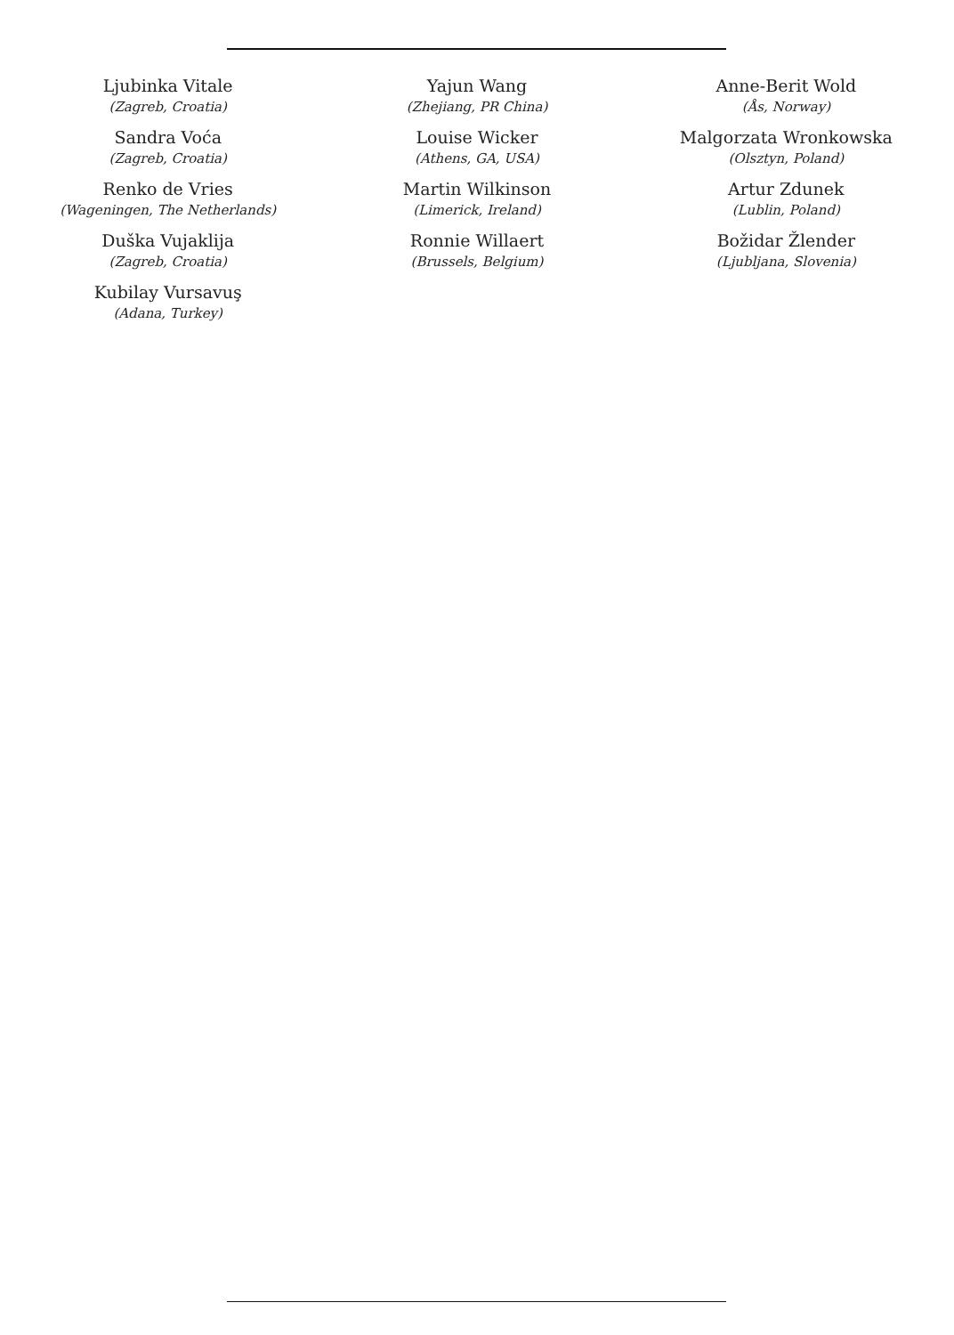Ljubinka Vitale
(Zagreb, Croatia)
Sandra Voća
(Zagreb, Croatia)
Renko de Vries
(Wageningen, The Netherlands)
Duška Vujaklija
(Zagreb, Croatia)
Kubilay Vursavuş
(Adana, Turkey)
Yajun Wang
(Zhejiang, PR China)
Louise Wicker
(Athens, GA, USA)
Martin Wilkinson
(Limerick, Ireland)
Ronnie Willaert
(Brussels, Belgium)
Anne-Berit Wold
(Ås, Norway)
Malgorzata Wronkowska
(Olsztyn, Poland)
Artur Zdunek
(Lublin, Poland)
Božidar Žlender
(Ljubljana, Slovenia)